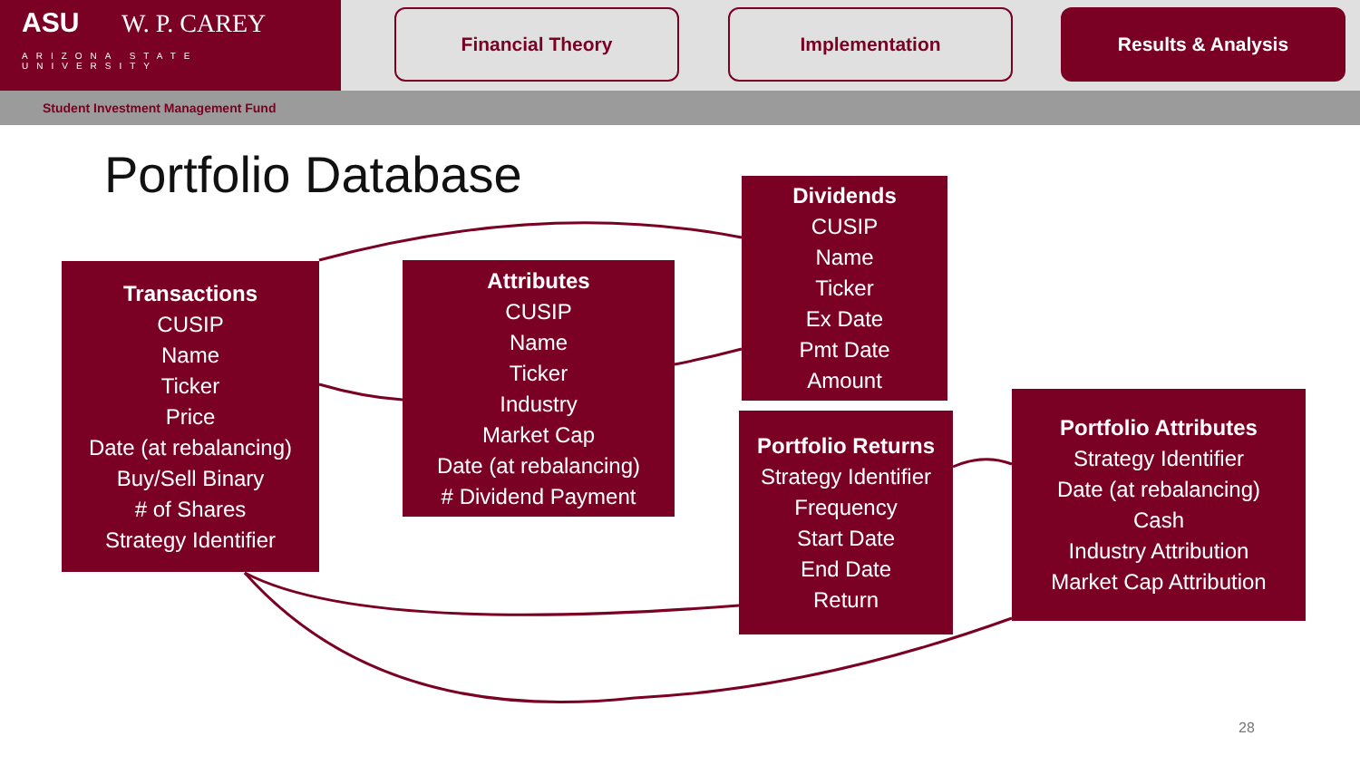ASU W. P. CAREY
ARIZONA STATE UNIVERSITY
Financial Theory Implementation Results & Analysis
Student Investment Management Fund
Portfolio Database
Transactions
CUSIP
Name
Ticker
Price
Date (at rebalancing)
Buy/Sell Binary
# of Shares
Strategy Identifier
Attributes
CUSIP
Name
Ticker
Industry
Market Cap
Date (at rebalancing)
# Dividend Payment
Dividends
CUSIP
Name
Ticker
Ex Date
Pmt Date
Amount
Portfolio Returns
Strategy Identifier
Frequency
Start Date
End Date
Return
Portfolio Attributes
Strategy Identifier
Date (at rebalancing)
Cash
Industry Attribution
Market Cap Attribution
28